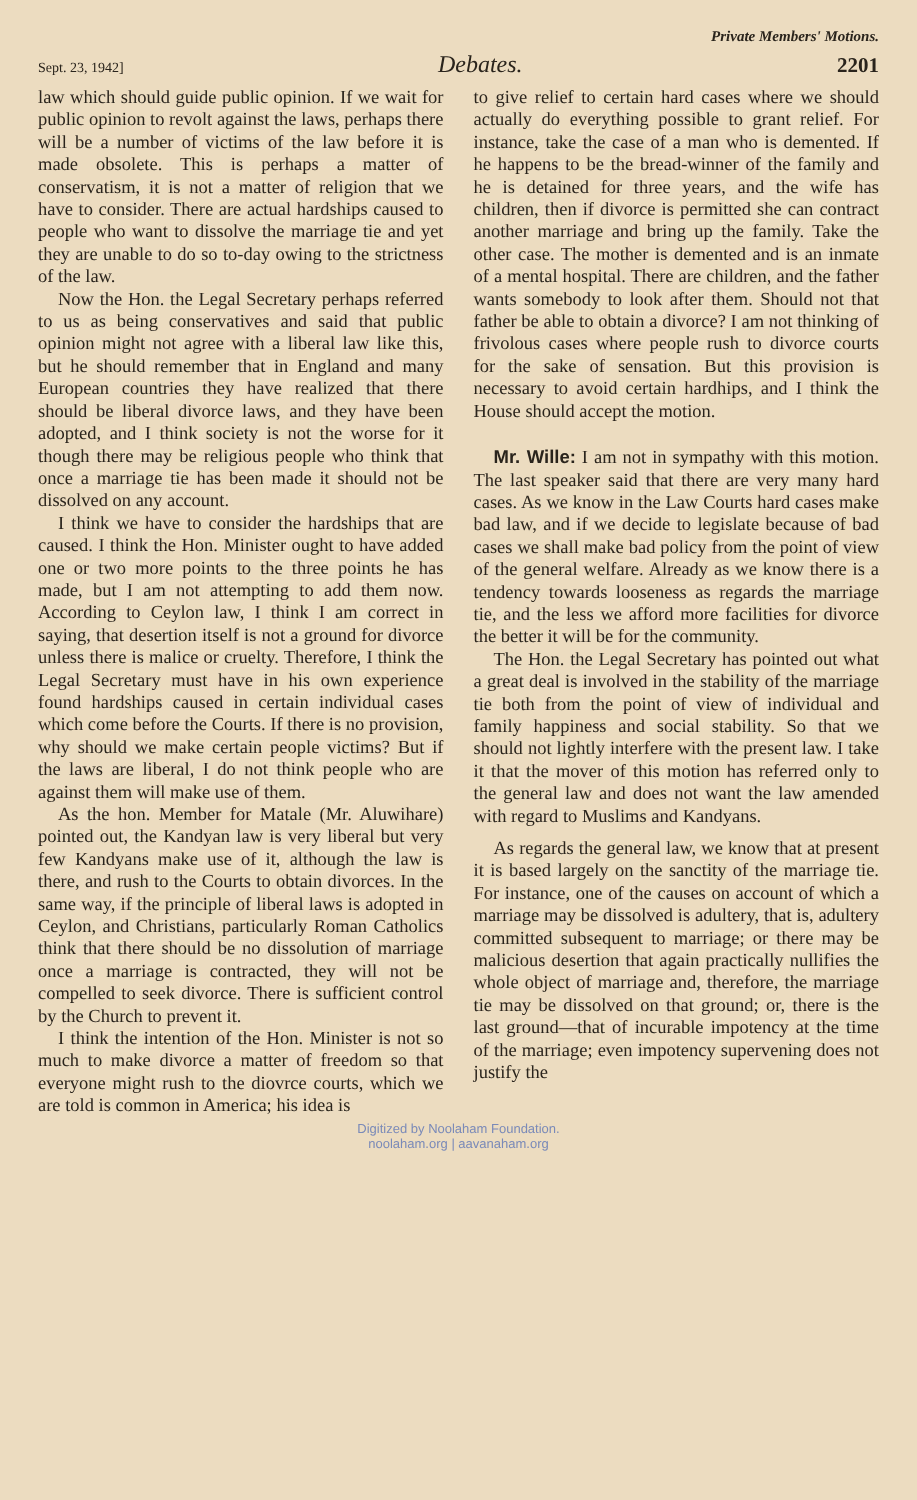Private Members' Motions.
Sept. 23, 1942] Debates. 2201
law which should guide public opinion. If we wait for public opinion to revolt against the laws, perhaps there will be a number of victims of the law before it is made obsolete. This is perhaps a matter of conservatism, it is not a matter of religion that we have to consider. There are actual hardships caused to people who want to dissolve the marriage tie and yet they are unable to do so to-day owing to the strictness of the law.
Now the Hon. the Legal Secretary perhaps referred to us as being conservatives and said that public opinion might not agree with a liberal law like this, but he should remember that in England and many European countries they have realized that there should be liberal divorce laws, and they have been adopted, and I think society is not the worse for it though there may be religious people who think that once a marriage tie has been made it should not be dissolved on any account.
I think we have to consider the hardships that are caused. I think the Hon. Minister ought to have added one or two more points to the three points he has made, but I am not attempting to add them now. According to Ceylon law, I think I am correct in saying, that desertion itself is not a ground for divorce unless there is malice or cruelty. Therefore, I think the Legal Secretary must have in his own experience found hardships caused in certain individual cases which come before the Courts. If there is no provision, why should we make certain people victims? But if the laws are liberal, I do not think people who are against them will make use of them.
As the hon. Member for Matale (Mr. Aluwihare) pointed out, the Kandyan law is very liberal but very few Kandyans make use of it, although the law is there, and rush to the Courts to obtain divorces. In the same way, if the principle of liberal laws is adopted in Ceylon, and Christians, particularly Roman Catholics think that there should be no dissolution of marriage once a marriage is contracted, they will not be compelled to seek divorce. There is sufficient control by the Church to prevent it.
I think the intention of the Hon. Minister is not so much to make divorce a matter of freedom so that everyone might rush to the diovrce courts, which we are told is common in America; his idea is
to give relief to certain hard cases where we should actually do everything possible to grant relief. For instance, take the case of a man who is demented. If he happens to be the bread-winner of the family and he is detained for three years, and the wife has children, then if divorce is permitted she can contract another marriage and bring up the family. Take the other case. The mother is demented and is an inmate of a mental hospital. There are children, and the father wants somebody to look after them. Should not that father be able to obtain a divorce? I am not thinking of frivolous cases where people rush to divorce courts for the sake of sensation. But this provision is necessary to avoid certain hardhips, and I think the House should accept the motion.
Mr. Wille: I am not in sympathy with this motion. The last speaker said that there are very many hard cases. As we know in the Law Courts hard cases make bad law, and if we decide to legislate because of bad cases we shall make bad policy from the point of view of the general welfare. Already as we know there is a tendency towards looseness as regards the marriage tie, and the less we afford more facilities for divorce the better it will be for the community.
The Hon. the Legal Secretary has pointed out what a great deal is involved in the stability of the marriage tie both from the point of view of individual and family happiness and social stability. So that we should not lightly interfere with the present law. I take it that the mover of this motion has referred only to the general law and does not want the law amended with regard to Muslims and Kandyans.
As regards the general law, we know that at present it is based largely on the sanctity of the marriage tie. For instance, one of the causes on account of which a marriage may be dissolved is adultery, that is, adultery committed subsequent to marriage; or there may be malicious desertion that again practically nullifies the whole object of marriage and, therefore, the marriage tie may be dissolved on that ground; or, there is the last ground—that of incurable impotency at the time of the marriage; even impotency supervening does not justify the
Digitized by Noolaham Foundation.
noolaham.org | aavanaham.org